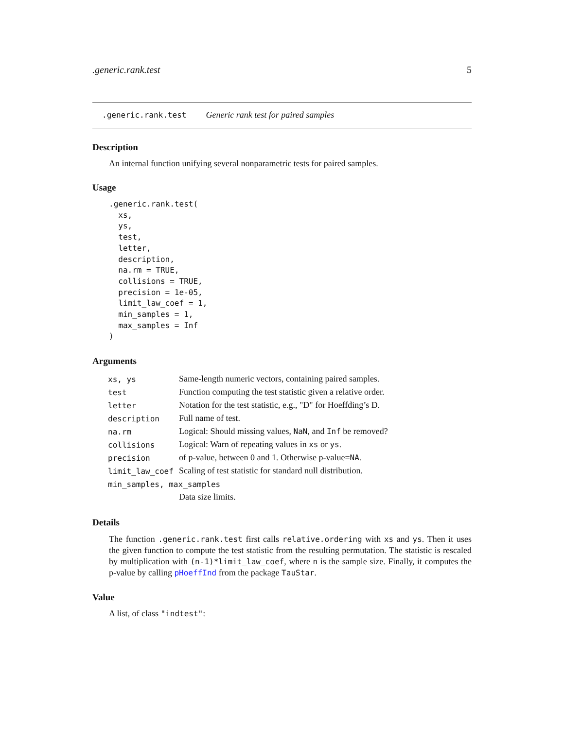.generic.rank.test 5
.generic.rank.test Generic rank test for paired samples
Description
An internal function unifying several nonparametric tests for paired samples.
Usage
.generic.rank.test(
  xs,
  ys,
  test,
  letter,
  description,
  na.rm = TRUE,
  collisions = TRUE,
  precision = 1e-05,
  limit_law_coef = 1,
  min_samples = 1,
  max_samples = Inf
)
Arguments
| xs, ys | Same-length numeric vectors, containing paired samples. |
| test | Function computing the test statistic given a relative order. |
| letter | Notation for the test statistic, e.g., "D" for Hoeffding’s D. |
| description | Full name of test. |
| na.rm | Logical: Should missing values, NaN , and Inf be removed? |
| collisions | Logical: Warn of repeating values in xs or ys . |
| precision | of p-value, between 0 and 1. Otherwise p-value= NA . |
| limit_law_coef | Scaling of test statistic for standard null distribution. |
| min_samples, max_samples | |
| | Data size limits. |
Details
The function .generic.rank.test first calls relative.ordering with xs and ys. Then it uses the given function to compute the test statistic from the resulting permutation. The statistic is rescaled by multiplication with (n-1)*limit_law_coef, where n is the sample size. Finally, it computes the p-value by calling pHoeffInd from the package TauStar.
Value
A list, of class "indtest":